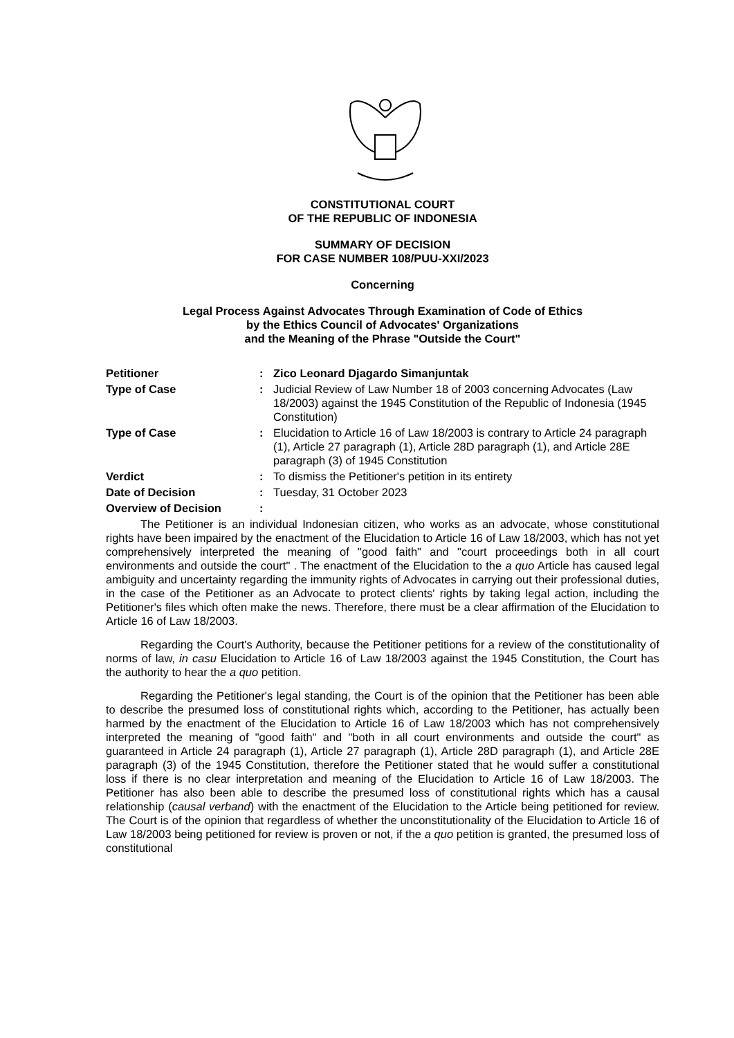CONSTITUTIONAL COURT
OF THE REPUBLIC OF INDONESIA
SUMMARY OF DECISION
FOR CASE NUMBER 108/PUU-XXI/2023
Concerning
Legal Process Against Advocates Through Examination of Code of Ethics
by the Ethics Council of Advocates' Organizations
and the Meaning of the Phrase "Outside the Court"
| Petitioner | : | Zico Leonard Djagardo Simanjuntak |
| Type of Case | : | Judicial Review of Law Number 18 of 2003 concerning Advocates (Law 18/2003) against the 1945 Constitution of the Republic of Indonesia (1945 Constitution) |
| Type of Case | : | Elucidation to Article 16 of Law 18/2003 is contrary to Article 24 paragraph (1), Article 27 paragraph (1), Article 28D paragraph (1), and Article 28E paragraph (3) of 1945 Constitution |
| Verdict | : | To dismiss the Petitioner's petition in its entirety |
| Date of Decision | : | Tuesday, 31 October 2023 |
| Overview of Decision | : | |
The Petitioner is an individual Indonesian citizen, who works as an advocate, whose constitutional rights have been impaired by the enactment of the Elucidation to Article 16 of Law 18/2003, which has not yet comprehensively interpreted the meaning of "good faith" and "court proceedings both in all court environments and outside the court" . The enactment of the Elucidation to the a quo Article has caused legal ambiguity and uncertainty regarding the immunity rights of Advocates in carrying out their professional duties, in the case of the Petitioner as an Advocate to protect clients' rights by taking legal action, including the Petitioner's files which often make the news. Therefore, there must be a clear affirmation of the Elucidation to Article 16 of Law 18/2003.
Regarding the Court's Authority, because the Petitioner petitions for a review of the constitutionality of norms of law, in casu Elucidation to Article 16 of Law 18/2003 against the 1945 Constitution, the Court has the authority to hear the a quo petition.
Regarding the Petitioner's legal standing, the Court is of the opinion that the Petitioner has been able to describe the presumed loss of constitutional rights which, according to the Petitioner, has actually been harmed by the enactment of the Elucidation to Article 16 of Law 18/2003 which has not comprehensively interpreted the meaning of "good faith" and "both in all court environments and outside the court" as guaranteed in Article 24 paragraph (1), Article 27 paragraph (1), Article 28D paragraph (1), and Article 28E paragraph (3) of the 1945 Constitution, therefore the Petitioner stated that he would suffer a constitutional loss if there is no clear interpretation and meaning of the Elucidation to Article 16 of Law 18/2003. The Petitioner has also been able to describe the presumed loss of constitutional rights which has a causal relationship (causal verband) with the enactment of the Elucidation to the Article being petitioned for review. The Court is of the opinion that regardless of whether the unconstitutionality of the Elucidation to Article 16 of Law 18/2003 being petitioned for review is proven or not, if the a quo petition is granted, the presumed loss of constitutional